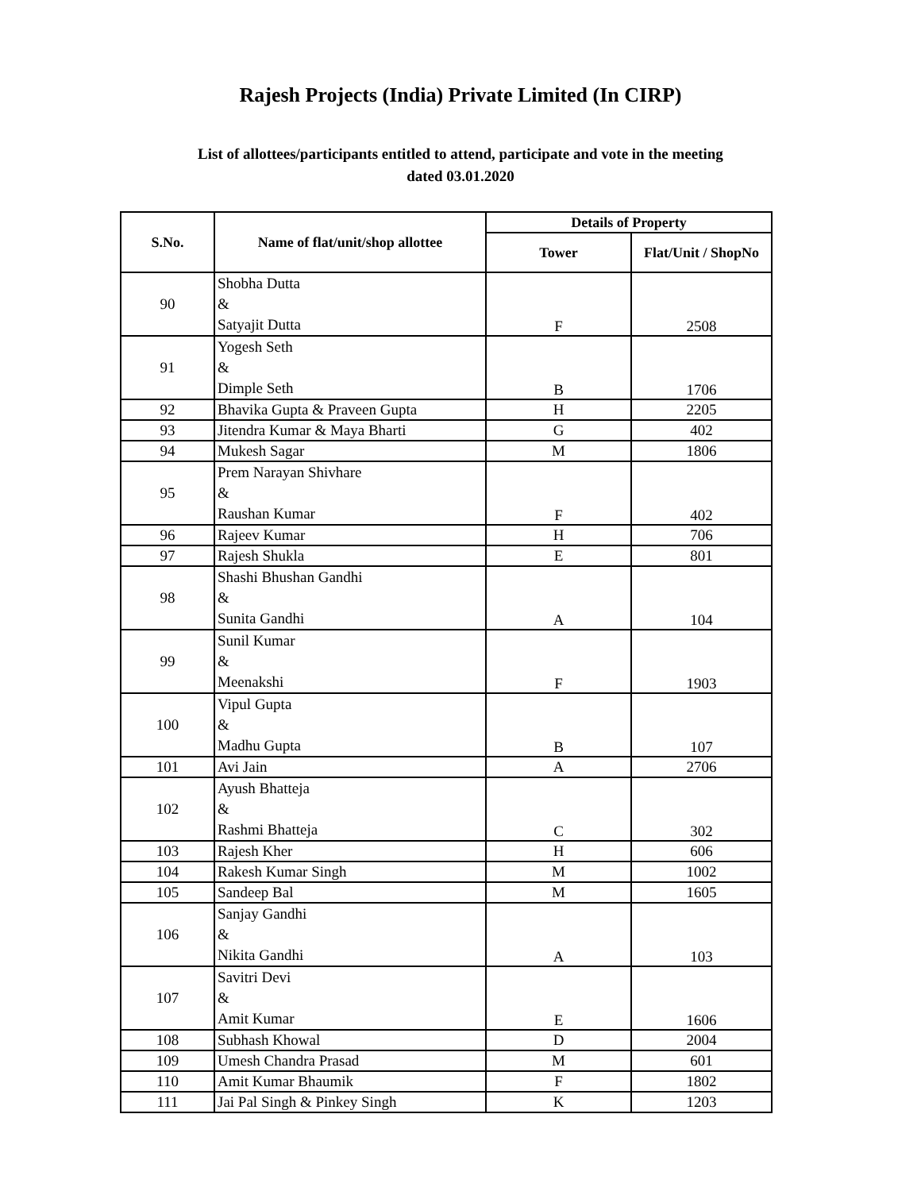Rajesh Projects (India) Private Limited (In CIRP)
List of allottees/participants entitled to attend, participate and vote in the meeting
dated 03.01.2020
| S.No. | Name of flat/unit/shop allottee | Details of Property | |
| --- | --- | --- | --- |
| | | Tower | Flat/Unit / ShopNo |
| 90 | Shobha Dutta & Satyajit Dutta | F | 2508 |
| 91 | Yogesh Seth & Dimple Seth | B | 1706 |
| 92 | Bhavika Gupta & Praveen Gupta | H | 2205 |
| 93 | Jitendra Kumar & Maya Bharti | G | 402 |
| 94 | Mukesh Sagar | M | 1806 |
| 95 | Prem Narayan Shivhare & Raushan Kumar | F | 402 |
| 96 | Rajeev Kumar | H | 706 |
| 97 | Rajesh Shukla | E | 801 |
| 98 | Shashi Bhushan Gandhi & Sunita Gandhi | A | 104 |
| 99 | Sunil Kumar & Meenakshi | F | 1903 |
| 100 | Vipul Gupta & Madhu Gupta | B | 107 |
| 101 | Avi Jain | A | 2706 |
| 102 | Ayush Bhatteja & Rashmi Bhatteja | C | 302 |
| 103 | Rajesh Kher | H | 606 |
| 104 | Rakesh Kumar Singh | M | 1002 |
| 105 | Sandeep Bal | M | 1605 |
| 106 | Sanjay Gandhi & Nikita Gandhi | A | 103 |
| 107 | Savitri Devi & Amit Kumar | E | 1606 |
| 108 | Subhash Khowal | D | 2004 |
| 109 | Umesh Chandra Prasad | M | 601 |
| 110 | Amit Kumar Bhaumik | F | 1802 |
| 111 | Jai Pal Singh & Pinkey Singh | K | 1203 |